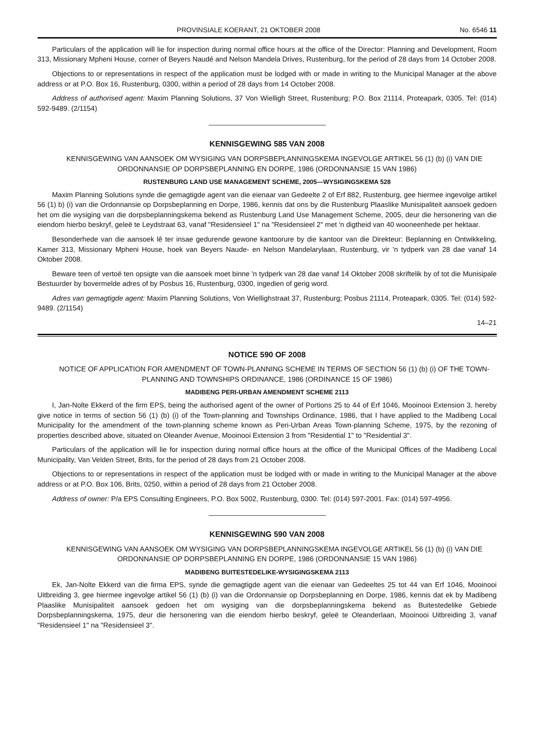PROVINSIALE KOERANT, 21 OKTOBER 2008 No. 6546 11
Particulars of the application will lie for inspection during normal office hours at the office of the Director: Planning and Development, Room 313, Missionary Mpheni House, corner of Beyers Naudé and Nelson Mandela Drives, Rustenburg, for the period of 28 days from 14 October 2008.
Objections to or representations in respect of the application must be lodged with or made in writing to the Municipal Manager at the above address or at P.O. Box 16, Rustenburg, 0300, within a period of 28 days from 14 October 2008.
Address of authorised agent: Maxim Planning Solutions, 37 Von Wielligh Street, Rustenburg; P.O. Box 21114, Proteapark, 0305. Tel: (014) 592-9489. (2/1154)
KENNISGEWING 585 VAN 2008
KENNISGEWING VAN AANSOEK OM WYSIGING VAN DORPSBEPLANNINGSKEMA INGEVOLGE ARTIKEL 56 (1) (b) (i) VAN DIE ORDONNANSIE OP DORPSBEPLANNING EN DORPE, 1986 (ORDONNANSIE 15 VAN 1986)
RUSTENBURG LAND USE MANAGEMENT SCHEME, 2005—WYSIGINGSKEMA 528
Maxim Planning Solutions synde die gemagtigde agent van die eienaar van Gedeelte 2 of Erf 882, Rustenburg, gee hiermee ingevolge artikel 56 (1) b) (i) van die Ordonnansie op Dorpsbeplanning en Dorpe, 1986, kennis dat ons by die Rustenburg Plaaslike Munisipaliteit aansoek gedoen het om die wysiging van die dorpsbeplanningskema bekend as Rustenburg Land Use Management Scheme, 2005, deur die hersonering van die eiendom hierbo beskryf, geleë te Leydstraat 63, vanaf "Residensieel 1" na "Residensieel 2" met 'n digtheid van 40 wooneenhede per hektaar.
Besonderhede van die aansoek lê ter insae gedurende gewone kantoorure by die kantoor van die Direkteur: Beplanning en Ontwikkeling, Kamer 313, Missionary Mpheni House, hoek van Beyers Naude- en Nelson Mandelarylaan, Rustenburg, vir 'n tydperk van 28 dae vanaf 14 Oktober 2008.
Beware teen of vertoë ten opsigte van die aansoek moet binne 'n tydperk van 28 dae vanaf 14 Oktober 2008 skriftelik by of tot die Munisipale Bestuurder by bovermelde adres of by Posbus 16, Rustenburg, 0300, ingedien of gerig word.
Adres van gemagtigde agent: Maxim Planning Solutions, Von Wiellighstraat 37, Rustenburg; Posbus 21114, Proteapark, 0305. Tel: (014) 592-9489. (2/1154)
14–21
NOTICE 590 OF 2008
NOTICE OF APPLICATION FOR AMENDMENT OF TOWN-PLANNING SCHEME IN TERMS OF SECTION 56 (1) (b) (i) OF THE TOWN-PLANNING AND TOWNSHIPS ORDINANCE, 1986 (ORDINANCE 15 OF 1986)
MADIBENG PERI-URBAN AMENDMENT SCHEME 2113
I, Jan-Nolte Ekkerd of the firm EPS, being the authorised agent of the owner of Portions 25 to 44 of Erf 1046, Mooinooi Extension 3, hereby give notice in terms of section 56 (1) (b) (i) of the Town-planning and Townships Ordinance, 1986, that I have applied to the Madibeng Local Municipality for the amendment of the town-planning scheme known as Peri-Urban Areas Town-planning Scheme, 1975, by the rezoning of properties described above, situated on Oleander Avenue, Mooinooi Extension 3 from "Residential 1" to "Residential 3".
Particulars of the application will lie for inspection during normal office hours at the office of the Municipal Offices of the Madibeng Local Municipality, Van Velden Street, Brits, for the period of 28 days from 21 October 2008.
Objections to or representations in respect of the application must be lodged with or made in writing to the Municipal Manager at the above address or at P.O. Box 106, Brits, 0250, within a period of 28 days from 21 October 2008.
Address of owner: P/a EPS Consulting Engineers, P.O. Box 5002, Rustenburg, 0300. Tel: (014) 597-2001. Fax: (014) 597-4956.
KENNISGEWING 590 VAN 2008
KENNISGEWING VAN AANSOEK OM WYSIGING VAN DORPSBEPLANNINGSKEMA INGEVOLGE ARTIKEL 56 (1) (b) (i) VAN DIE ORDONNANSIE OP DORPSBEPLANNING EN DORPE, 1986 (ORDONNANSIE 15 VAN 1986)
MADIBENG BUITESTEDELIKE-WYSIGINGSKEMA 2113
Ek, Jan-Nolte Ekkerd van die firma EPS, synde die gemagtigde agent van die eienaar van Gedeeltes 25 tot 44 van Erf 1046, Mooinooi Uitbreiding 3, gee hiermee ingevolge artikel 56 (1) (b) (i) van die Ordonnansie op Dorpsbeplanning en Dorpe, 1986, kennis dat ek by Madibeng Plaaslike Munisipaliteit aansoek gedoen het om wysiging van die dorpsbeplanningskema bekend as Buitestedelike Gebiede Dorpsbeplanningskema, 1975, deur die hersonering van die eiendom hierbo beskryf, geleë te Oleanderlaan, Mooinooi Uitbreiding 3, vanaf "Residensieel 1" na "Residensieel 3".